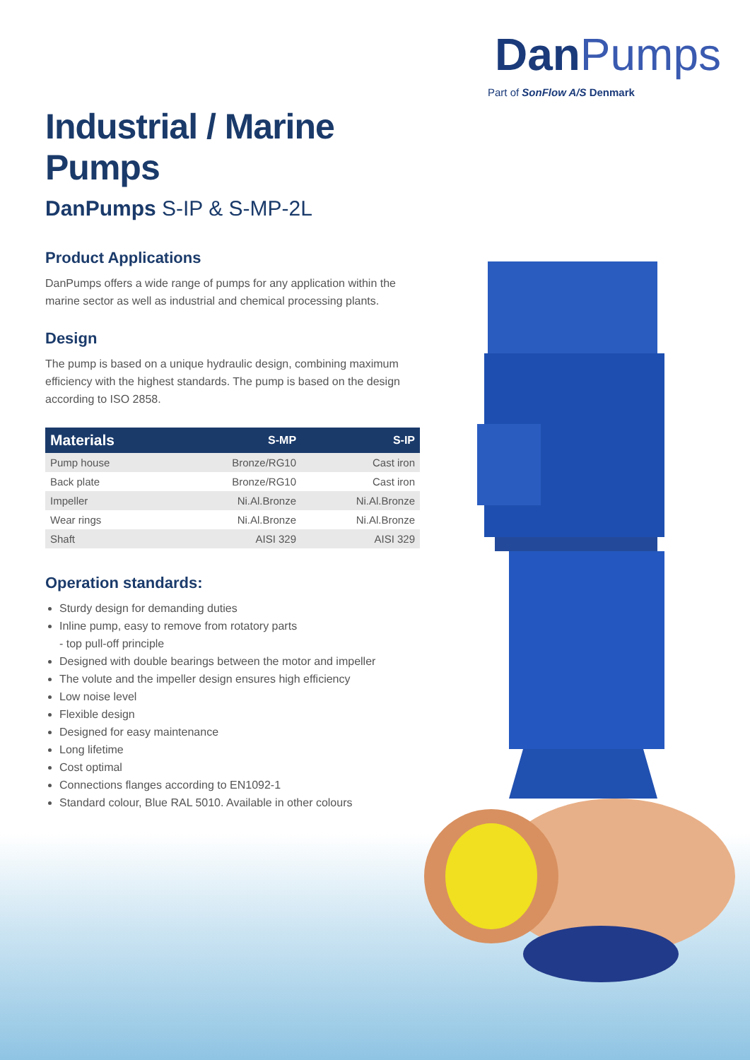DanPumps
Part of SonFlow A/S Denmark
Industrial / Marine Pumps
DanPumps S-IP & S-MP-2L
Product Applications
DanPumps offers a wide range of pumps for any application within the marine sector as well as industrial and chemical processing plants.
Design
The pump is based on a unique hydraulic design, combining maximum efficiency with the highest standards. The pump is based on the design according to ISO 2858.
| Materials | S-MP | S-IP |
| --- | --- | --- |
| Pump house | Bronze/RG10 | Cast iron |
| Back plate | Bronze/RG10 | Cast iron |
| Impeller | Ni.Al.Bronze | Ni.Al.Bronze |
| Wear rings | Ni.Al.Bronze | Ni.Al.Bronze |
| Shaft | AISI 329 | AISI 329 |
Operation standards:
Sturdy design for demanding duties
Inline pump, easy to remove from rotatory parts
- top pull-off principle
Designed with double bearings between the motor and impeller
The volute and the impeller design ensures high efficiency
Low noise level
Flexible design
Designed for easy maintenance
Long lifetime
Cost optimal
Connections flanges according to EN1092-1
Standard colour, Blue RAL 5010. Available in other colours